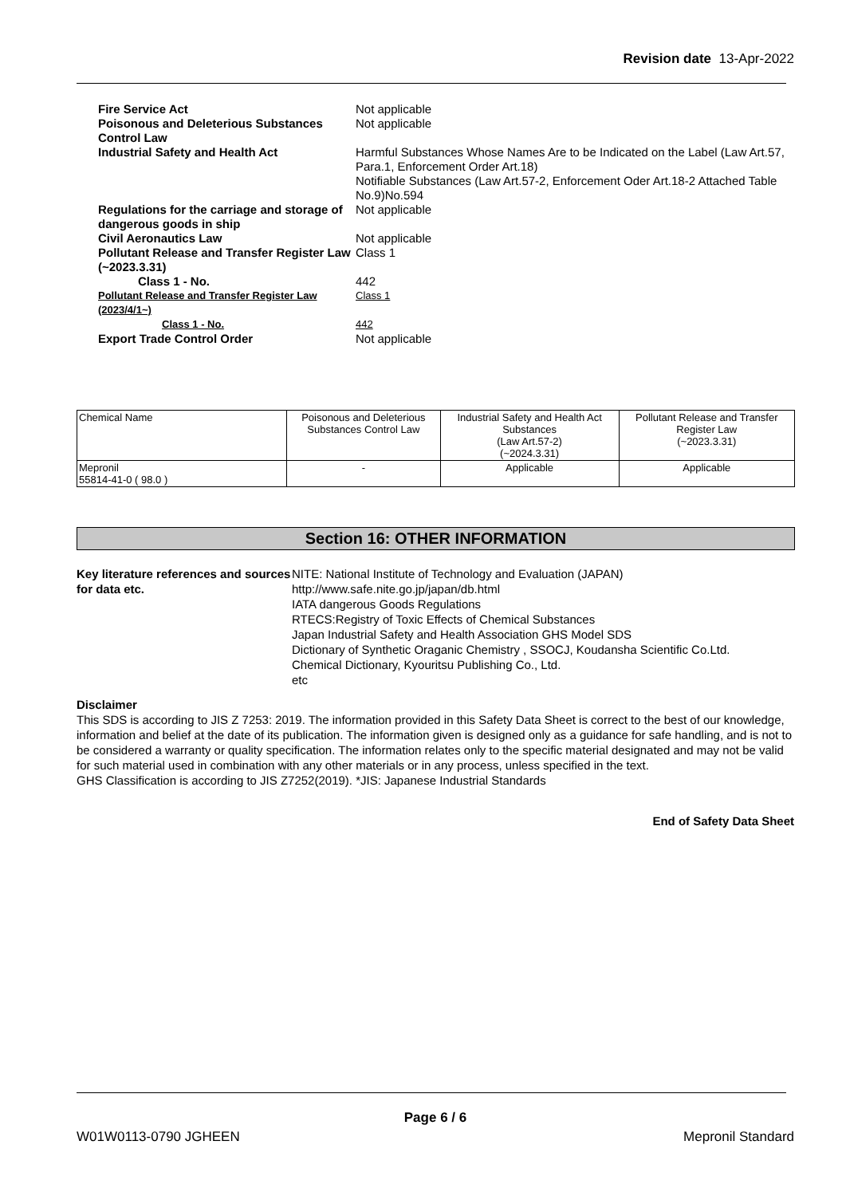Revision date 13-Apr-2022
| Fire Service Act | Not applicable |
| Poisonous and Deleterious Substances Control Law | Not applicable |
| Industrial Safety and Health Act | Harmful Substances Whose Names Are to be Indicated on the Label (Law Art.57, Para.1, Enforcement Order Art.18) Notifiable Substances (Law Art.57-2, Enforcement Oder Art.18-2 Attached Table No.9)No.594 |
| Regulations for the carriage and storage of dangerous goods in ship | Not applicable |
| Civil Aeronautics Law | Not applicable |
| Pollutant Release and Transfer Register Law (~2023.3.31) | Class 1 |
| Class 1 - No. | 442 |
| Pollutant Release and Transfer Register Law (2023/4/1~) | Class 1 |
| Class 1 - No. | 442 |
| Export Trade Control Order | Not applicable |
| Chemical Name | Poisonous and Deleterious Substances Control Law | Industrial Safety and Health Act Substances (Law Art.57-2) (~2024.3.31) | Pollutant Release and Transfer Register Law (~2023.3.31) |
| --- | --- | --- | --- |
| Mepronil 55814-41-0 ( 98.0 ) | - | Applicable | Applicable |
Section 16: OTHER INFORMATION
Key literature references and sources for data etc.
NITE: National Institute of Technology and Evaluation (JAPAN)
http://www.safe.nite.go.jp/japan/db.html
IATA dangerous Goods Regulations
RTECS:Registry of Toxic Effects of Chemical Substances
Japan Industrial Safety and Health Association GHS Model SDS
Dictionary of Synthetic Oraganic Chemistry , SSOCJ, Koudansha Scientific Co.Ltd.
Chemical Dictionary, Kyouritsu Publishing Co., Ltd.
etc
Disclaimer
This SDS is according to JIS Z 7253: 2019. The information provided in this Safety Data Sheet is correct to the best of our knowledge, information and belief at the date of its publication. The information given is designed only as a guidance for safe handling, and is not to be considered a warranty or quality specification. The information relates only to the specific material designated and may not be valid for such material used in combination with any other materials or in any process, unless specified in the text.
GHS Classification is according to JIS Z7252(2019). *JIS: Japanese Industrial Standards
End of Safety Data Sheet
Page 6 / 6
W01W0113-0790 JGHEEN Mepronil Standard